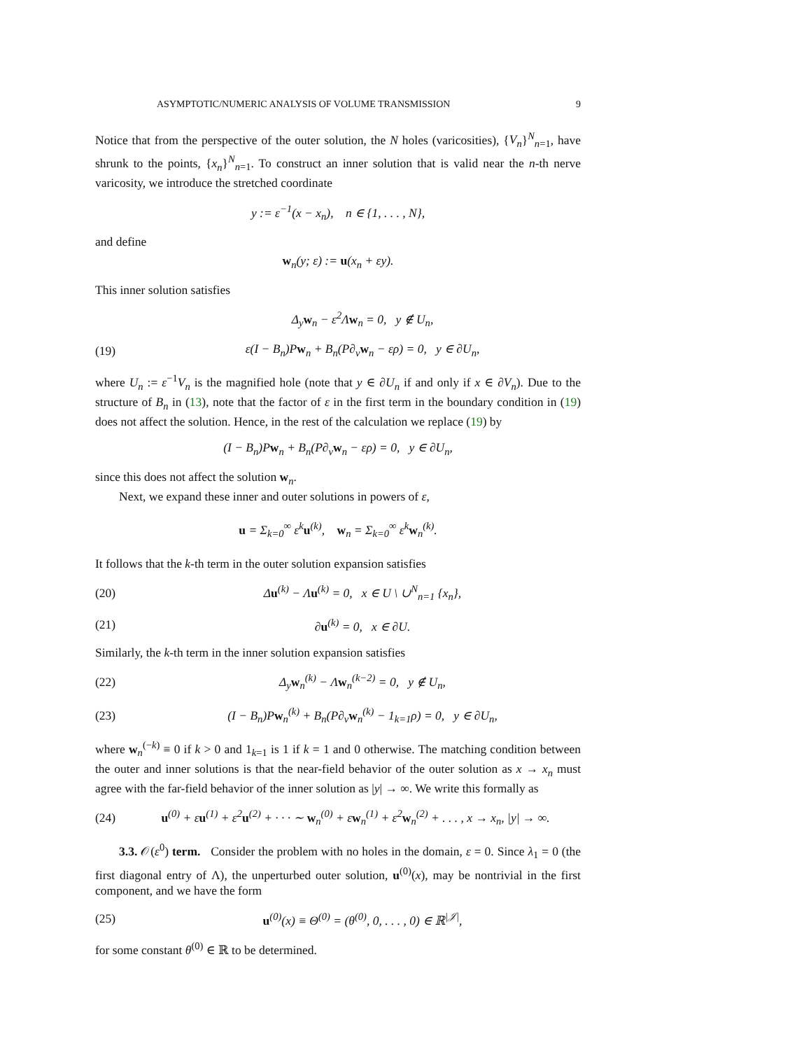ASYMPTOTIC/NUMERIC ANALYSIS OF VOLUME TRANSMISSION 9
Notice that from the perspective of the outer solution, the N holes (varicosities), {V<sub>n</sub>}<sup>N</sup><sub>n=1</sub>, have shrunk to the points, {x<sub>n</sub>}<sup>N</sup><sub>n=1</sub>. To construct an inner solution that is valid near the n-th nerve varicosity, we introduce the stretched coordinate
y := ε<sup>−1</sup>(x − x<sub>n</sub>), n ∈ {1, . . . , N},
and define
w<sub>n</sub>(y; ε) := u(x<sub>n</sub> + εy).
This inner solution satisfies
Δ<sub>y</sub>w<sub>n</sub> − ε<sup>2</sup>Λw<sub>n</sub> = 0, y ∉ U<sub>n</sub>,
(19) ε(I − B<sub>n</sub>)Pw<sub>n</sub> + B<sub>n</sub>(P∂<sub>ν</sub>w<sub>n</sub> − ερ) = 0, y ∈ ∂U<sub>n</sub>,
where U<sub>n</sub> := ε<sup>−1</sup>V<sub>n</sub> is the magnified hole (note that y ∈ ∂U<sub>n</sub> if and only if x ∈ ∂V<sub>n</sub>). Due to the structure of B<sub>n</sub> in (13), note that the factor of ε in the first term in the boundary condition in (19) does not affect the solution. Hence, in the rest of the calculation we replace (19) by
(I − B<sub>n</sub>)Pw<sub>n</sub> + B<sub>n</sub>(P∂<sub>ν</sub>w<sub>n</sub> − ερ) = 0, y ∈ ∂U<sub>n</sub>,
since this does not affect the solution w<sub>n</sub>.
Next, we expand these inner and outer solutions in powers of ε,
u = Σ<sub>k=0</sub><sup>∞</sup> ε<sup>k</sup>u<sup>(k)</sup>, w<sub>n</sub> = Σ<sub>k=0</sub><sup>∞</sup> ε<sup>k</sup>w<sub>n</sub><sup>(k)</sup>.
It follows that the k-th term in the outer solution expansion satisfies
(20) Δu<sup>(k)</sup> − Λu<sup>(k)</sup> = 0, x ∈ U \ ∪<sup>N</sup><sub>n=1</sub> {x<sub>n</sub>},
(21) ∂u<sup>(k)</sup> = 0, x ∈ ∂U.
Similarly, the k-th term in the inner solution expansion satisfies
(22) Δ<sub>y</sub>w<sub>n</sub><sup>(k)</sup> − Λw<sub>n</sub><sup>(k−2)</sup> = 0, y ∉ U<sub>n</sub>,
(23) (I − B<sub>n</sub>)Pw<sub>n</sub><sup>(k)</sup> + B<sub>n</sub>(P∂<sub>ν</sub>w<sub>n</sub><sup>(k)</sup> − 1<sub>k=1</sub>ρ) = 0, y ∈ ∂U<sub>n</sub>,
where w<sub>n</sub><sup>(−k)</sup> ≡ 0 if k > 0 and 1<sub>k=1</sub> is 1 if k = 1 and 0 otherwise. The matching condition between the outer and inner solutions is that the near-field behavior of the outer solution as x → x<sub>n</sub> must agree with the far-field behavior of the inner solution as |y| → ∞. We write this formally as
(24) u<sup>(0)</sup> + εu<sup>(1)</sup> + ε<sup>2</sup>u<sup>(2)</sup> + · · · ∼ w<sub>n</sub><sup>(0)</sup> + εw<sub>n</sub><sup>(1)</sup> + ε<sup>2</sup>w<sub>n</sub><sup>(2)</sup> + . . . , x → x<sub>n</sub>, |y| → ∞.
3.3. 𝒪(ε<sup>0</sup>) term. Consider the problem with no holes in the domain, ε = 0. Since λ<sub>1</sub> = 0 (the first diagonal entry of Λ), the unperturbed outer solution, u<sup>(0)</sup>(x), may be nontrivial in the first component, and we have the form
(25) u<sup>(0)</sup>(x) ≡ Θ<sup>(0)</sup> = (θ<sup>(0)</sup>, 0, . . . , 0) ∈ ℝ<sup>|𝒥|</sup>,
for some constant θ<sup>(0)</sup> ∈ ℝ to be determined.